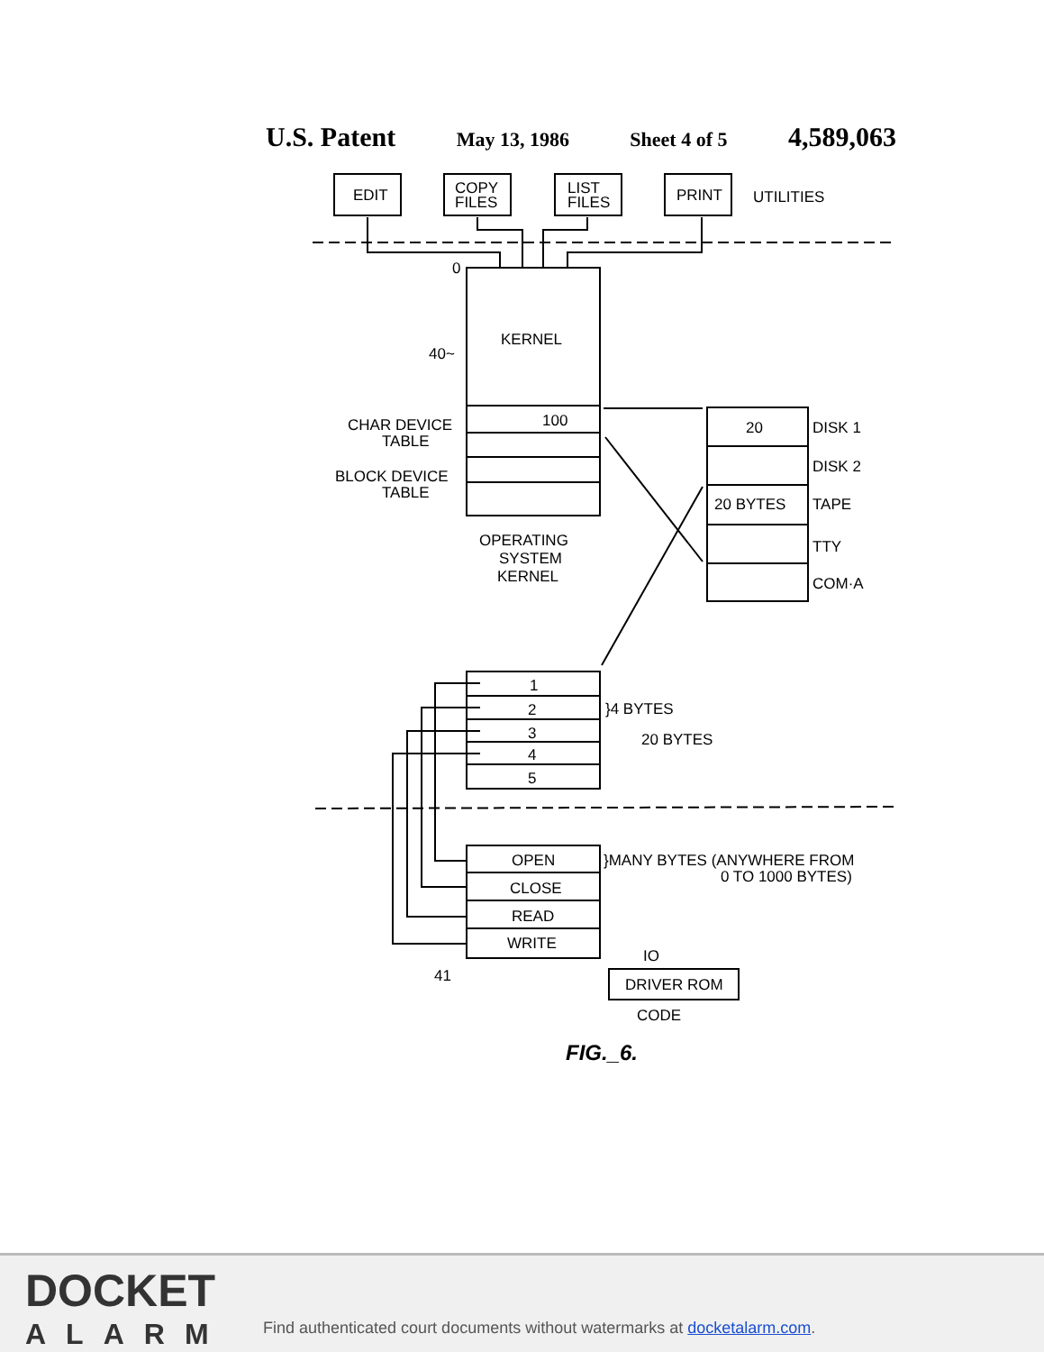U.S. Patent May 13, 1986 Sheet 4 of 5 4,589,063
EDIT
COPY
FILES
LIST
FILES
PRINT
UTILITIES
0
KERNEL
40~
100
CHAR DEVICE
TABLE
BLOCK DEVICE
TABLE
OPERATING
SYSTEM
KERNEL
20
DISK 1
DISK 2
20 BYTES
TAPE
TTY
COM·A
1
2
3
4
5
}4 BYTES
20 BYTES
OPEN
CLOSE
READ
WRITE
}MANY BYTES (ANYWHERE FROM
0 TO 1000 BYTES)
41
IO
DRIVER ROM
CODE
FIG._6.
DOCKET
ALARM
Find authenticated court documents without watermarks at docketalarm.com.